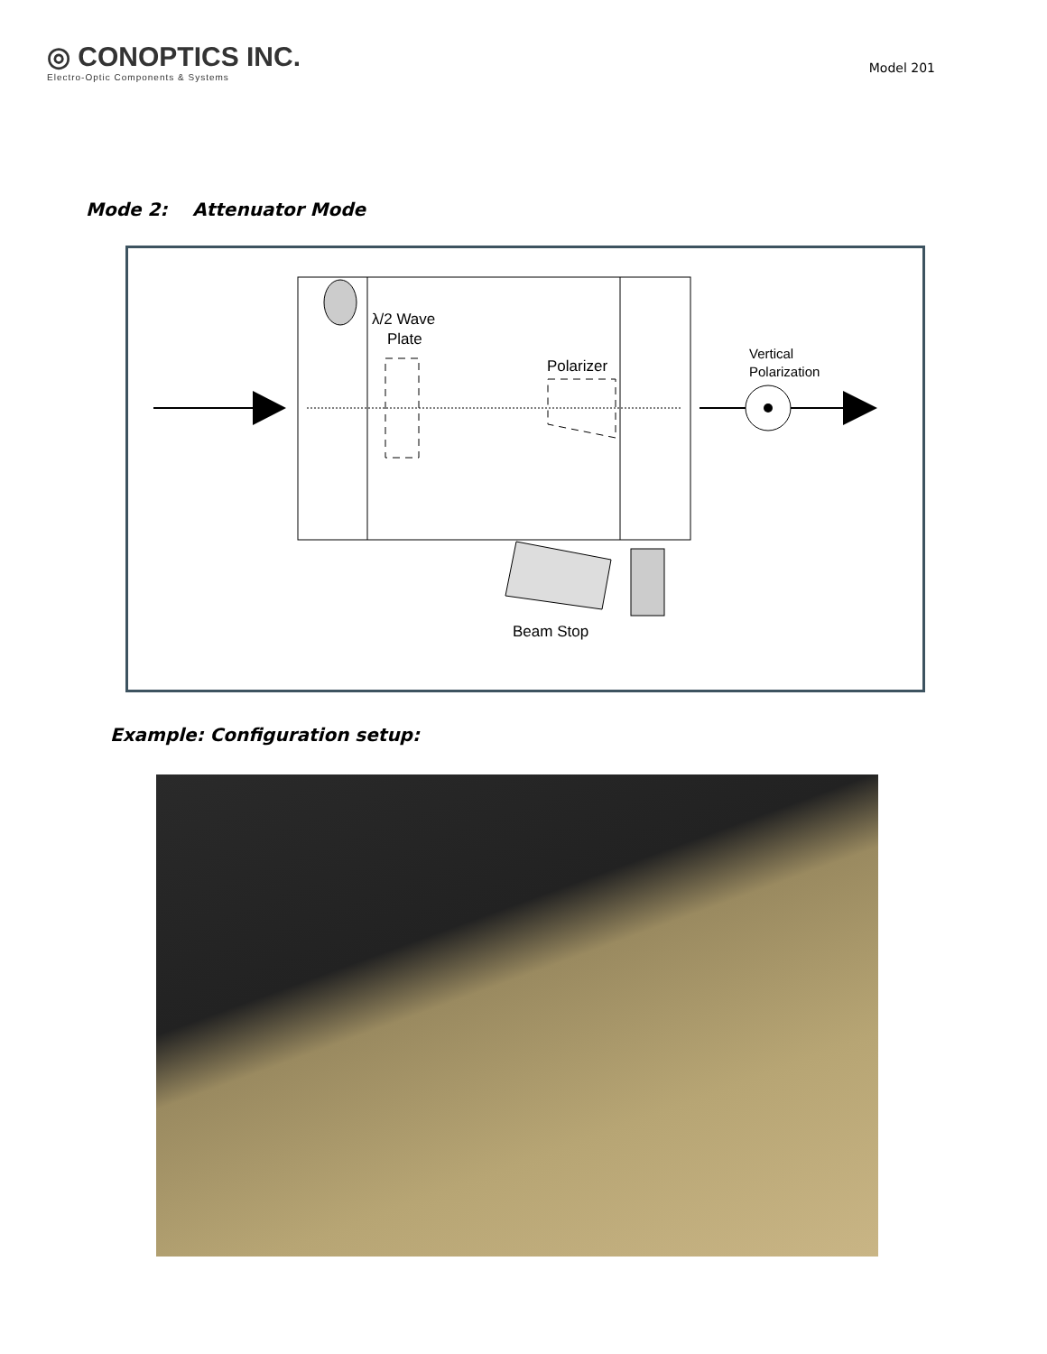◎ CONOPTICS INC.
Electro-Optic Components & Systems
Model 201
Mode 2: Attenuator Mode
λ/2 Wave
Plate
Polarizer
Vertical
Polarization
Beam Stop
Example: Configuration setup: